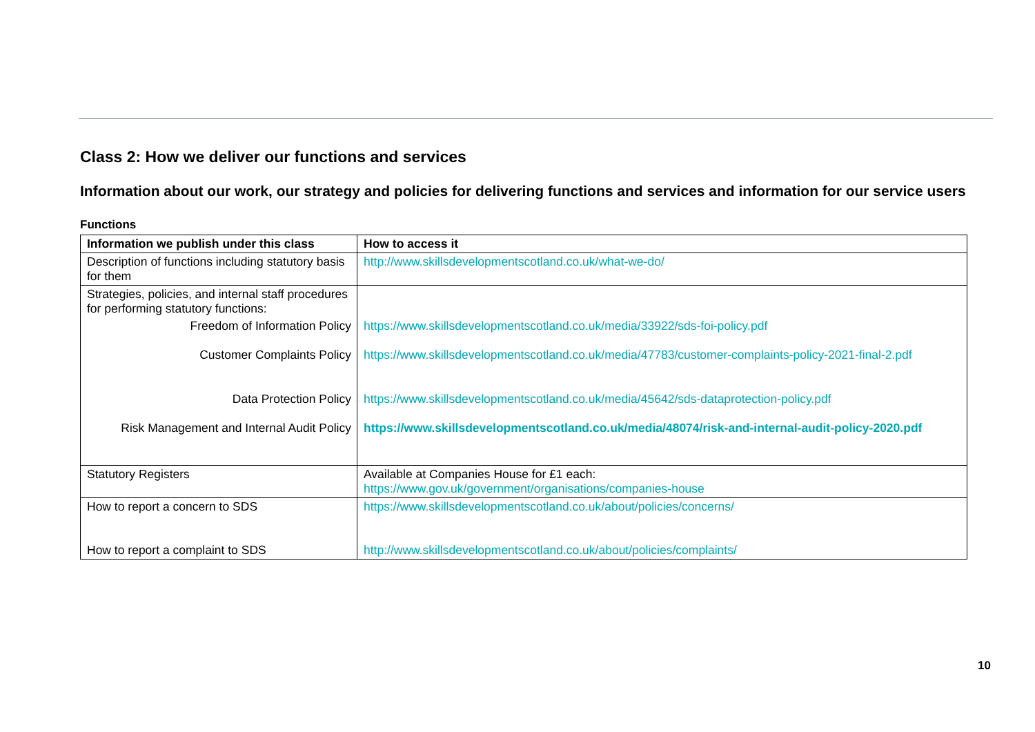Class 2: How we deliver our functions and services
Information about our work, our strategy and policies for delivering functions and services and information for our service users
Functions
| Information we publish under this class | How to access it |
| --- | --- |
| Description of functions including statutory basis for them | http://www.skillsdevelopmentscotland.co.uk/what-we-do/ |
| Strategies, policies, and internal staff procedures for performing statutory functions: | |
| Freedom of Information Policy | https://www.skillsdevelopmentscotland.co.uk/media/33922/sds-foi-policy.pdf |
| Customer Complaints Policy | https://www.skillsdevelopmentscotland.co.uk/media/47783/customer-complaints-policy-2021-final-2.pdf |
| Data Protection Policy | https://www.skillsdevelopmentscotland.co.uk/media/45642/sds-dataprotection-policy.pdf |
| Risk Management and Internal Audit Policy | https://www.skillsdevelopmentscotland.co.uk/media/48074/risk-and-internal-audit-policy-2020.pdf |
| Statutory Registers | Available at Companies House for £1 each: https://www.gov.uk/government/organisations/companies-house |
| How to report a concern to SDS How to report a complaint to SDS | https://www.skillsdevelopmentscotland.co.uk/about/policies/concerns/ http://www.skillsdevelopmentscotland.co.uk/about/policies/complaints/ |
10